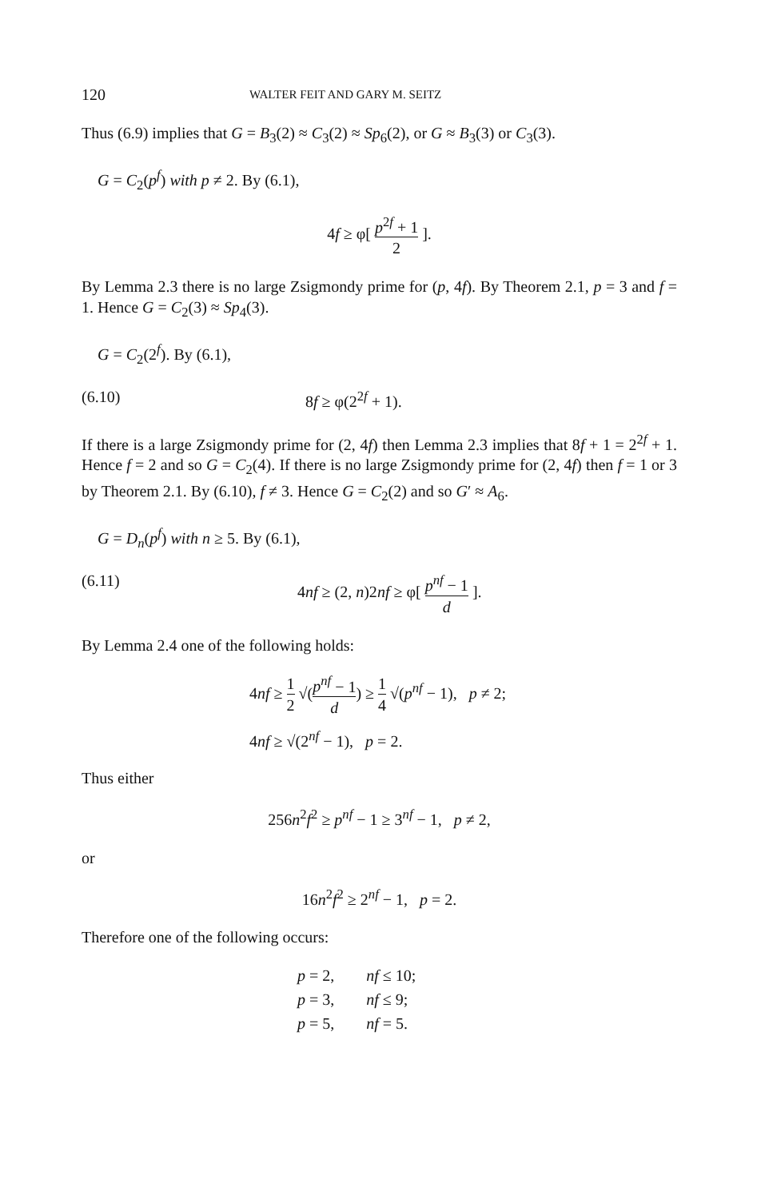120 WALTER FEIT AND GARY M. SEITZ
Thus (6.9) implies that G = B<sub>3</sub>(2) ≈ C<sub>3</sub>(2) ≈ Sp<sub>6</sub>(2), or G ≈ B<sub>3</sub>(3) or C<sub>3</sub>(3).
G = C<sub>2</sub>(p<sup>f</sup>) with p ≠ 2. By (6.1),
4f ≥ φ[ p<sup>2f</sup> + 1 2 ].
By Lemma 2.3 there is no large Zsigmondy prime for (p, 4f). By Theorem 2.1, p = 3 and f = 1. Hence G = C<sub>2</sub>(3) ≈ Sp<sub>4</sub>(3).
G = C<sub>2</sub>(2<sup>f</sup>). By (6.1),
(6.10) 8f ≥ φ(2<sup>2f</sup> + 1).
If there is a large Zsigmondy prime for (2, 4f) then Lemma 2.3 implies that 8f + 1 = 2<sup>2f</sup> + 1. Hence f = 2 and so G = C<sub>2</sub>(4). If there is no large Zsigmondy prime for (2, 4f) then f = 1 or 3 by Theorem 2.1. By (6.10), f ≠ 3. Hence G = C<sub>2</sub>(2) and so G′ ≈ A<sub>6</sub>.
G = D<sub>n</sub>(p<sup>f</sup>) with n ≥ 5. By (6.1),
(6.11) 4nf ≥ (2, n)2nf ≥ φ[ p<sup>nf</sup> − 1 d ].
By Lemma 2.4 one of the following holds:
4nf ≥ 1 2 √(p<sup>nf</sup> − 1 d) ≥ 1 4 √(p<sup>nf</sup> − 1), p ≠ 2;
4nf ≥ √(2<sup>nf</sup> − 1), p = 2.
Thus either
256n<sup>2</sup>f<sup>2</sup> ≥ p<sup>nf</sup> − 1 ≥ 3<sup>nf</sup> − 1, p ≠ 2,
or
16n<sup>2</sup>f<sup>2</sup> ≥ 2<sup>nf</sup> − 1, p = 2.
Therefore one of the following occurs:
| p = 2, | nf ≤ 10; |
| p = 3, | nf ≤ 9; |
| p = 5, | nf = 5. |